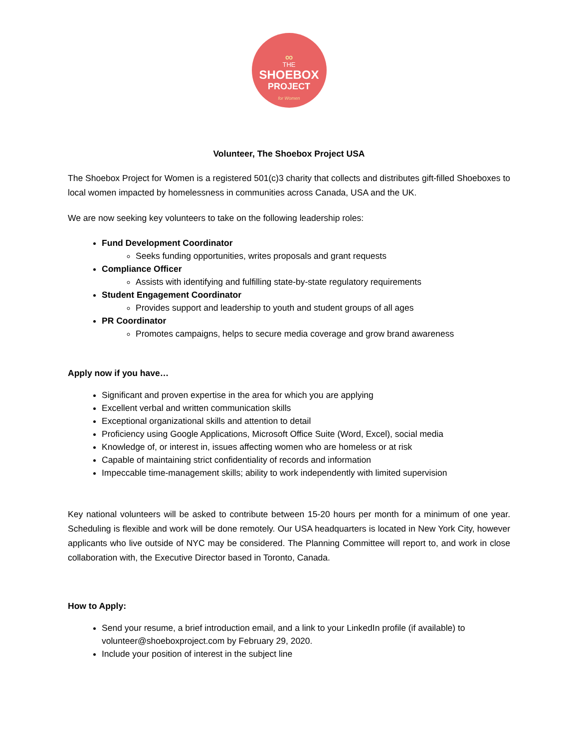∞
THE
SHOEBOX
PROJECT
for Women
Volunteer, The Shoebox Project USA
The Shoebox Project for Women is a registered 501(c)3 charity that collects and distributes gift-filled Shoeboxes to local women impacted by homelessness in communities across Canada, USA and the UK.
We are now seeking key volunteers to take on the following leadership roles:
Fund Development Coordinator
Seeks funding opportunities, writes proposals and grant requests
Compliance Officer
Assists with identifying and fulfilling state-by-state regulatory requirements
Student Engagement Coordinator
Provides support and leadership to youth and student groups of all ages
PR Coordinator
Promotes campaigns, helps to secure media coverage and grow brand awareness
Apply now if you have…
Significant and proven expertise in the area for which you are applying
Excellent verbal and written communication skills
Exceptional organizational skills and attention to detail
Proficiency using Google Applications, Microsoft Office Suite (Word, Excel), social media
Knowledge of, or interest in, issues affecting women who are homeless or at risk
Capable of maintaining strict confidentiality of records and information
Impeccable time-management skills; ability to work independently with limited supervision
Key national volunteers will be asked to contribute between 15-20 hours per month for a minimum of one year. Scheduling is flexible and work will be done remotely. Our USA headquarters is located in New York City, however applicants who live outside of NYC may be considered. The Planning Committee will report to, and work in close collaboration with, the Executive Director based in Toronto, Canada.
How to Apply:
Send your resume, a brief introduction email, and a link to your LinkedIn profile (if available) to volunteer@shoeboxproject.com by February 29, 2020.
Include your position of interest in the subject line